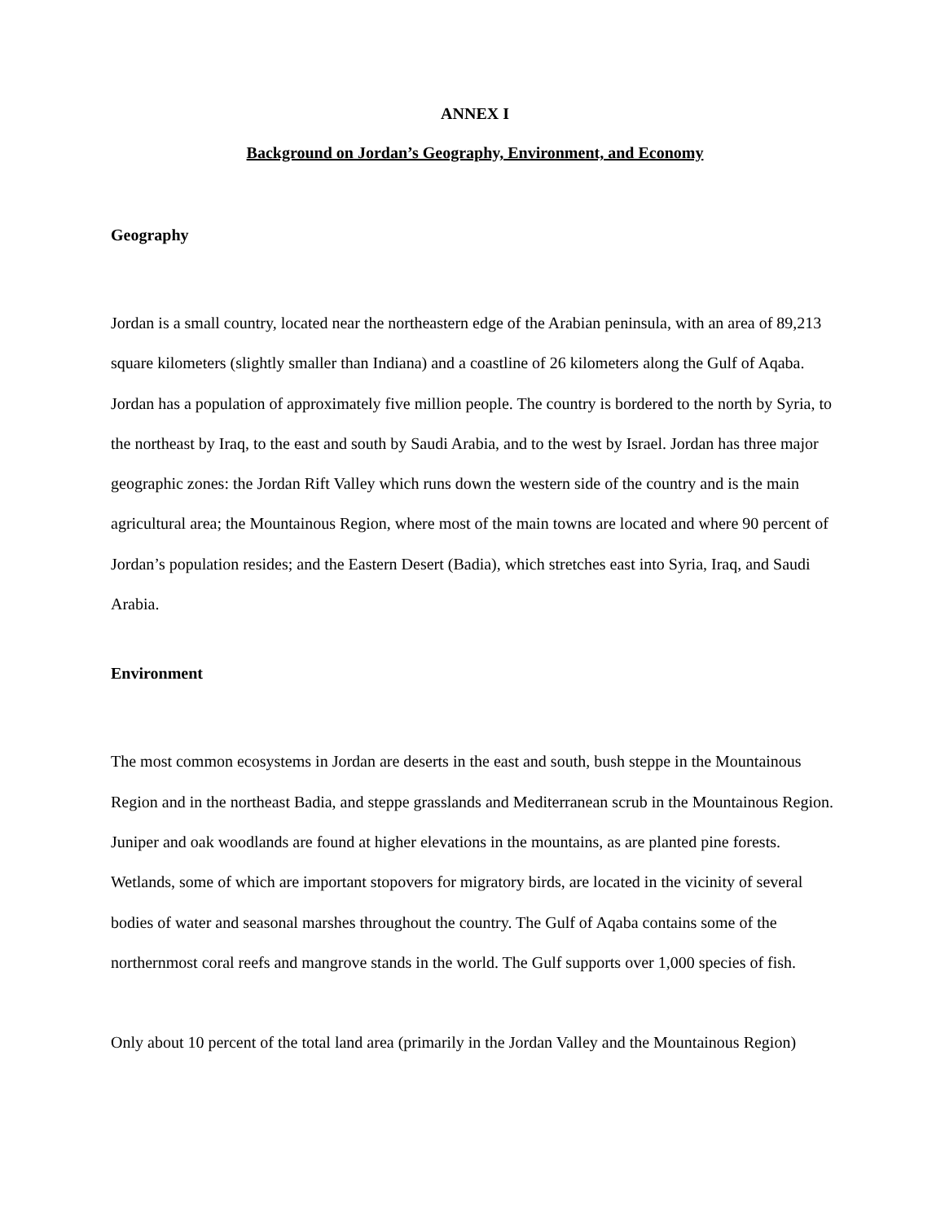ANNEX I
Background on Jordan’s Geography, Environment, and Economy
Geography
Jordan is a small country, located near the northeastern edge of the Arabian peninsula, with an area of 89,213 square kilometers (slightly smaller than Indiana) and a coastline of 26 kilometers along the Gulf of Aqaba. Jordan has a population of approximately five million people. The country is bordered to the north by Syria, to the northeast by Iraq, to the east and south by Saudi Arabia, and to the west by Israel. Jordan has three major geographic zones: the Jordan Rift Valley which runs down the western side of the country and is the main agricultural area; the Mountainous Region, where most of the main towns are located and where 90 percent of Jordan’s population resides; and the Eastern Desert (Badia), which stretches east into Syria, Iraq, and Saudi Arabia.
Environment
The most common ecosystems in Jordan are deserts in the east and south, bush steppe in the Mountainous Region and in the northeast Badia, and steppe grasslands and Mediterranean scrub in the Mountainous Region. Juniper and oak woodlands are found at higher elevations in the mountains, as are planted pine forests. Wetlands, some of which are important stopovers for migratory birds, are located in the vicinity of several bodies of water and seasonal marshes throughout the country. The Gulf of Aqaba contains some of the northernmost coral reefs and mangrove stands in the world. The Gulf supports over 1,000 species of fish.
Only about 10 percent of the total land area (primarily in the Jordan Valley and the Mountainous Region)